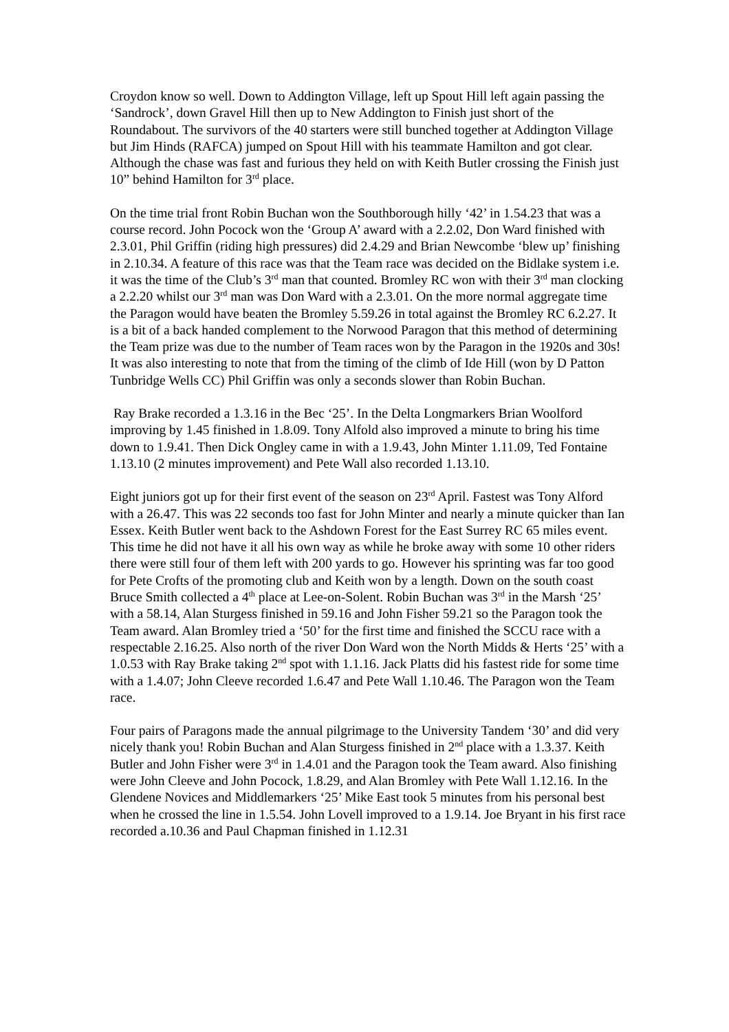Croydon know so well. Down to Addington Village, left up Spout Hill left again passing the ‘Sandrock’, down Gravel Hill then up to New Addington to Finish just short of the Roundabout. The survivors of the 40 starters were still bunched together at Addington Village but Jim Hinds (RAFCA) jumped on Spout Hill with his teammate Hamilton and got clear. Although the chase was fast and furious they held on with Keith Butler crossing the Finish just 10” behind Hamilton for 3<sup>rd</sup> place.
On the time trial front Robin Buchan won the Southborough hilly ‘42’ in 1.54.23 that was a course record. John Pocock won the ‘Group A’ award with a 2.2.02, Don Ward finished with 2.3.01, Phil Griffin (riding high pressures) did 2.4.29 and Brian Newcombe ‘blew up’ finishing in 2.10.34. A feature of this race was that the Team race was decided on the Bidlake system i.e. it was the time of the Club’s 3<sup>rd</sup> man that counted. Bromley RC won with their 3<sup>rd</sup> man clocking a 2.2.20 whilst our 3<sup>rd</sup> man was Don Ward with a 2.3.01. On the more normal aggregate time the Paragon would have beaten the Bromley 5.59.26 in total against the Bromley RC 6.2.27. It is a bit of a back handed complement to the Norwood Paragon that this method of determining the Team prize was due to the number of Team races won by the Paragon in the 1920s and 30s! It was also interesting to note that from the timing of the climb of Ide Hill (won by D Patton Tunbridge Wells CC) Phil Griffin was only a seconds slower than Robin Buchan.
Ray Brake recorded a 1.3.16 in the Bec ‘25’. In the Delta Longmarkers Brian Woolford improving by 1.45 finished in 1.8.09. Tony Alfold also improved a minute to bring his time down to 1.9.41. Then Dick Ongley came in with a 1.9.43, John Minter 1.11.09, Ted Fontaine 1.13.10 (2 minutes improvement) and Pete Wall also recorded 1.13.10.
Eight juniors got up for their first event of the season on 23<sup>rd</sup> April. Fastest was Tony Alford with a 26.47. This was 22 seconds too fast for John Minter and nearly a minute quicker than Ian Essex. Keith Butler went back to the Ashdown Forest for the East Surrey RC 65 miles event. This time he did not have it all his own way as while he broke away with some 10 other riders there were still four of them left with 200 yards to go. However his sprinting was far too good for Pete Crofts of the promoting club and Keith won by a length. Down on the south coast Bruce Smith collected a 4<sup>th</sup> place at Lee-on-Solent. Robin Buchan was 3<sup>rd</sup> in the Marsh ‘25’ with a 58.14, Alan Sturgess finished in 59.16 and John Fisher 59.21 so the Paragon took the Team award. Alan Bromley tried a ‘50’ for the first time and finished the SCCU race with a respectable 2.16.25. Also north of the river Don Ward won the North Midds & Herts ‘25’ with a 1.0.53 with Ray Brake taking 2<sup>nd</sup> spot with 1.1.16. Jack Platts did his fastest ride for some time with a 1.4.07; John Cleeve recorded 1.6.47 and Pete Wall 1.10.46. The Paragon won the Team race.
Four pairs of Paragons made the annual pilgrimage to the University Tandem ‘30’ and did very nicely thank you! Robin Buchan and Alan Sturgess finished in 2<sup>nd</sup> place with a 1.3.37. Keith Butler and John Fisher were 3<sup>rd</sup> in 1.4.01 and the Paragon took the Team award. Also finishing were John Cleeve and John Pocock, 1.8.29, and Alan Bromley with Pete Wall 1.12.16. In the Glendene Novices and Middlemarkers ‘25’ Mike East took 5 minutes from his personal best when he crossed the line in 1.5.54. John Lovell improved to a 1.9.14. Joe Bryant in his first race recorded a.10.36 and Paul Chapman finished in 1.12.31